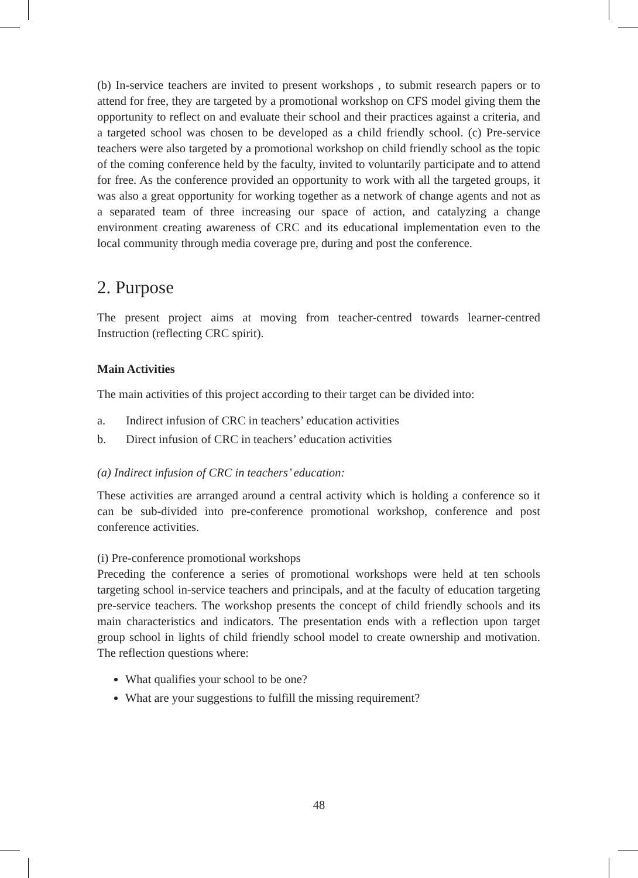(b) In-service teachers are invited to present workshops , to submit research papers or to attend for free, they are targeted by a promotional workshop on CFS model giving them the opportunity to reflect on and evaluate their school and their practices against a criteria, and a targeted school was chosen to be developed as a child friendly school. (c) Pre-service teachers were also targeted by a promotional workshop on child friendly school as the topic of the coming conference held by the faculty, invited to voluntarily participate and to attend for free. As the conference provided an opportunity to work with all the targeted groups, it was also a great opportunity for working together as a network of change agents and not as a separated team of three increasing our space of action, and catalyzing a change environment creating awareness of CRC and its educational implementation even to the local community through media coverage pre, during and post the conference.
2. Purpose
The present project aims at moving from teacher-centred towards learner-centred Instruction (reflecting CRC spirit).
Main Activities
The main activities of this project according to their target can be divided into:
a. Indirect infusion of CRC in teachers’ education activities
b. Direct infusion of CRC in teachers’ education activities
(a) Indirect infusion of CRC in teachers’ education:
These activities are arranged around a central activity which is holding a conference so it can be sub-divided into pre-conference promotional workshop, conference and post conference activities.
(i) Pre-conference promotional workshops
Preceding the conference a series of promotional workshops were held at ten schools targeting school in-service teachers and principals, and at the faculty of education targeting pre-service teachers. The workshop presents the concept of child friendly schools and its main characteristics and indicators. The presentation ends with a reflection upon target group school in lights of child friendly school model to create ownership and motivation. The reflection questions where:
What qualifies your school to be one?
What are your suggestions to fulfill the missing requirement?
48